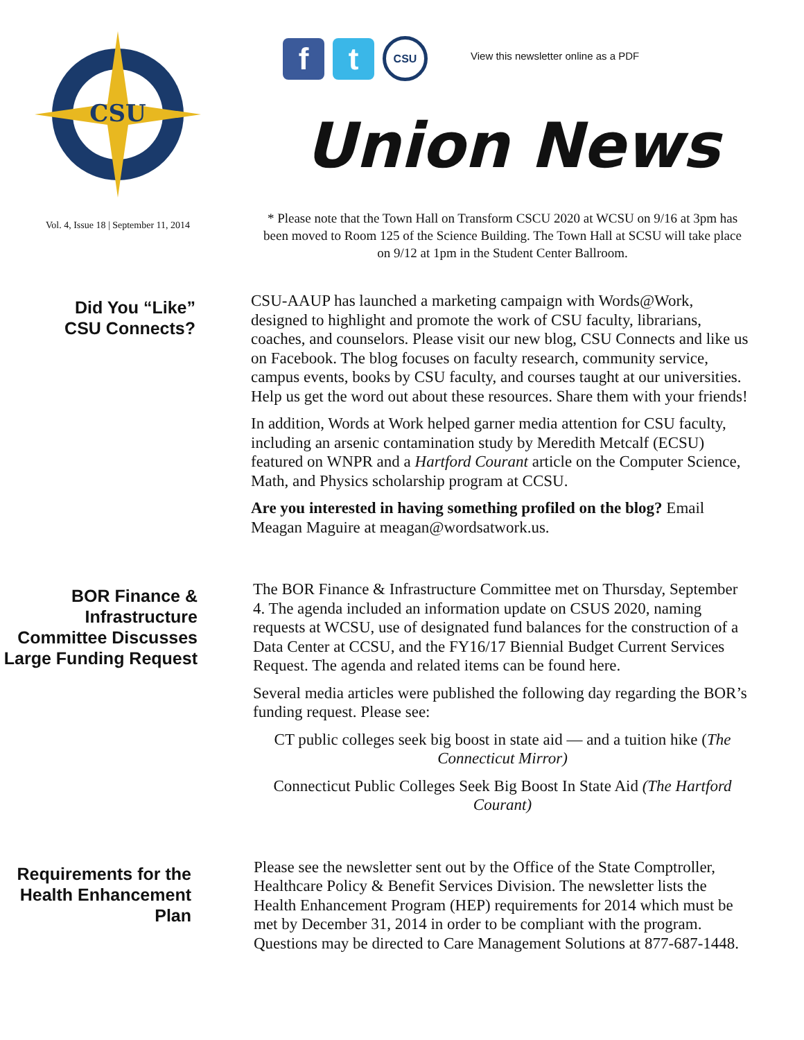CSU
Vol. 4, Issue 18 | September 11, 2014
f t
CSU
View this newsletter online as a PDF
Union News
* Please note that the Town Hall on Transform CSCU 2020 at WCSU on 9/16 at 3pm has been moved to Room 125 of the Science Building. The Town Hall at SCSU will take place on 9/12 at 1pm in the Student Center Ballroom.
Did You “Like”
CSU Connects?
CSU-AAUP has launched a marketing campaign with Words@Work, designed to highlight and promote the work of CSU faculty, librarians, coaches, and counselors. Please visit our new blog, CSU Connects and like us on Facebook. The blog focuses on faculty research, community service, campus events, books by CSU faculty, and courses taught at our universities. Help us get the word out about these resources. Share them with your friends!
In addition, Words at Work helped garner media attention for CSU faculty, including an arsenic contamination study by Meredith Metcalf (ECSU) featured on WNPR and a Hartford Courant article on the Computer Science, Math, and Physics scholarship program at CCSU.
Are you interested in having something profiled on the blog? Email Meagan Maguire at meagan@wordsatwork.us.
BOR Finance & Infrastructure Committee Discusses Large Funding Request
The BOR Finance & Infrastructure Committee met on Thursday, September 4. The agenda included an information update on CSUS 2020, naming requests at WCSU, use of designated fund balances for the construction of a Data Center at CCSU, and the FY16/17 Biennial Budget Current Services Request. The agenda and related items can be found here.
Several media articles were published the following day regarding the BOR’s funding request. Please see:
CT public colleges seek big boost in state aid — and a tuition hike (The Connecticut Mirror)
Connecticut Public Colleges Seek Big Boost In State Aid (The Hartford Courant)
Requirements for the Health Enhancement Plan
Please see the newsletter sent out by the Office of the State Comptroller, Healthcare Policy & Benefit Services Division. The newsletter lists the Health Enhancement Program (HEP) requirements for 2014 which must be met by December 31, 2014 in order to be compliant with the program. Questions may be directed to Care Management Solutions at 877-687-1448.